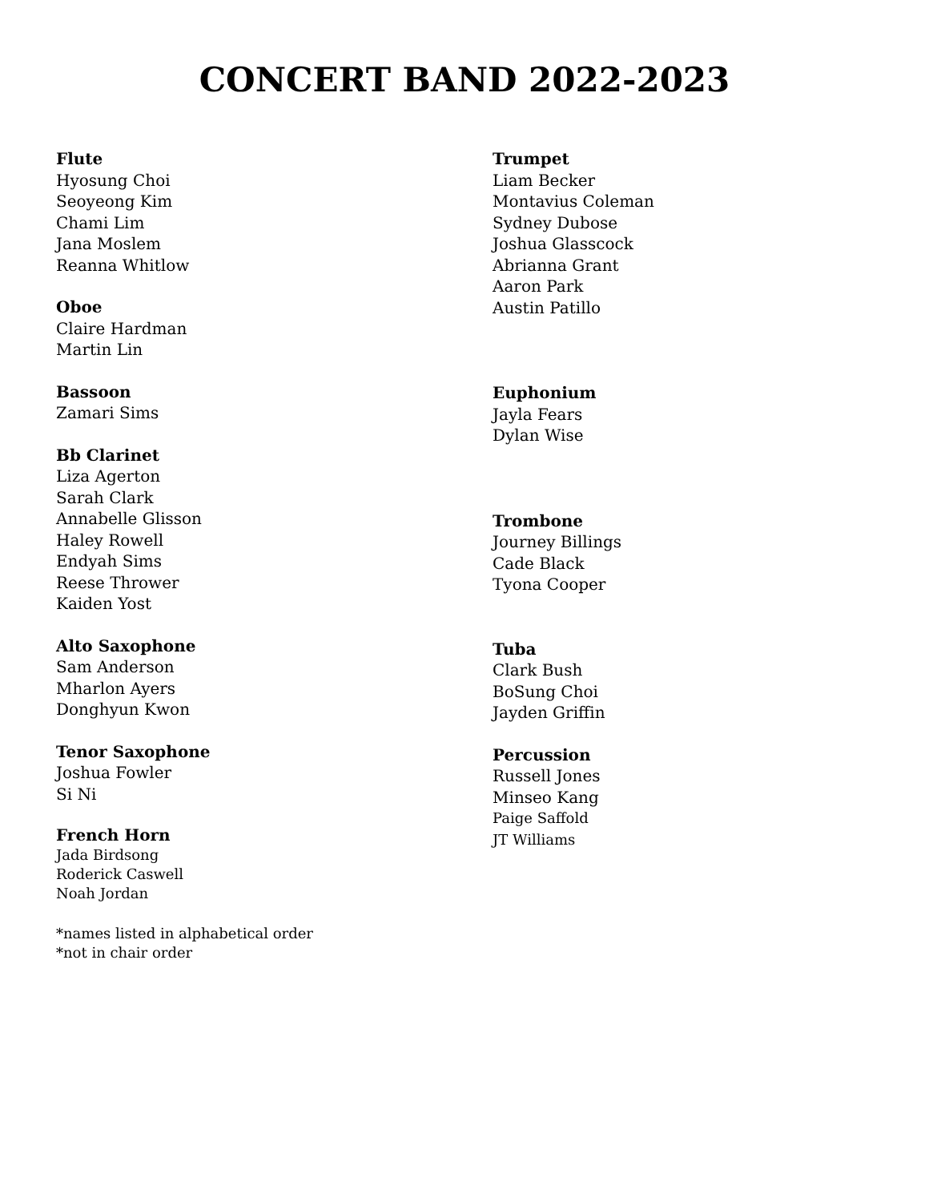CONCERT BAND 2022-2023
Flute
Hyosung Choi
Seoyeong Kim
Chami Lim
Jana Moslem
Reanna Whitlow
Oboe
Claire Hardman
Martin Lin
Bassoon
Zamari Sims
Bb Clarinet
Liza Agerton
Sarah Clark
Annabelle Glisson
Haley Rowell
Endyah Sims
Reese Thrower
Kaiden Yost
Alto Saxophone
Sam Anderson
Mharlon Ayers
Donghyun Kwon
Tenor Saxophone
Joshua Fowler
Si Ni
French Horn
Jada Birdsong
Roderick Caswell
Noah Jordan
*names listed in alphabetical order
*not in chair order
Trumpet
Liam Becker
Montavius Coleman
Sydney Dubose
Joshua Glasscock
Abrianna Grant
Aaron Park
Austin Patillo
Euphonium
Jayla Fears
Dylan Wise
Trombone
Journey Billings
Cade Black
Tyona Cooper
Tuba
Clark Bush
BoSung Choi
Jayden Griffin
Percussion
Russell Jones
Minseo Kang
Paige Saffold
JT Williams